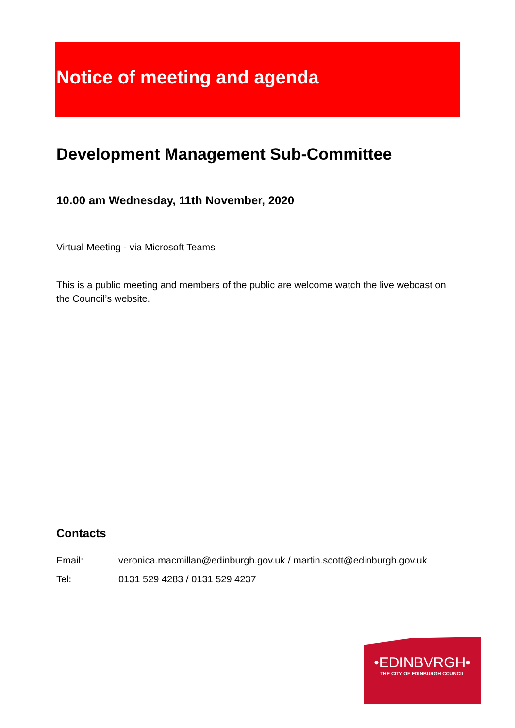Notice of meeting and agenda
Development Management Sub-Committee
10.00 am Wednesday, 11th November, 2020
Virtual Meeting - via Microsoft Teams
This is a public meeting and members of the public are welcome watch the live webcast on the Council’s website.
Contacts
| Email: | veronica.macmillan@edinburgh.gov.uk / martin.scott@edinburgh.gov.uk |
| Tel: | 0131 529 4283 / 0131 529 4237 |
•EDINBVRGH•
THE CITY OF EDINBURGH COUNCIL